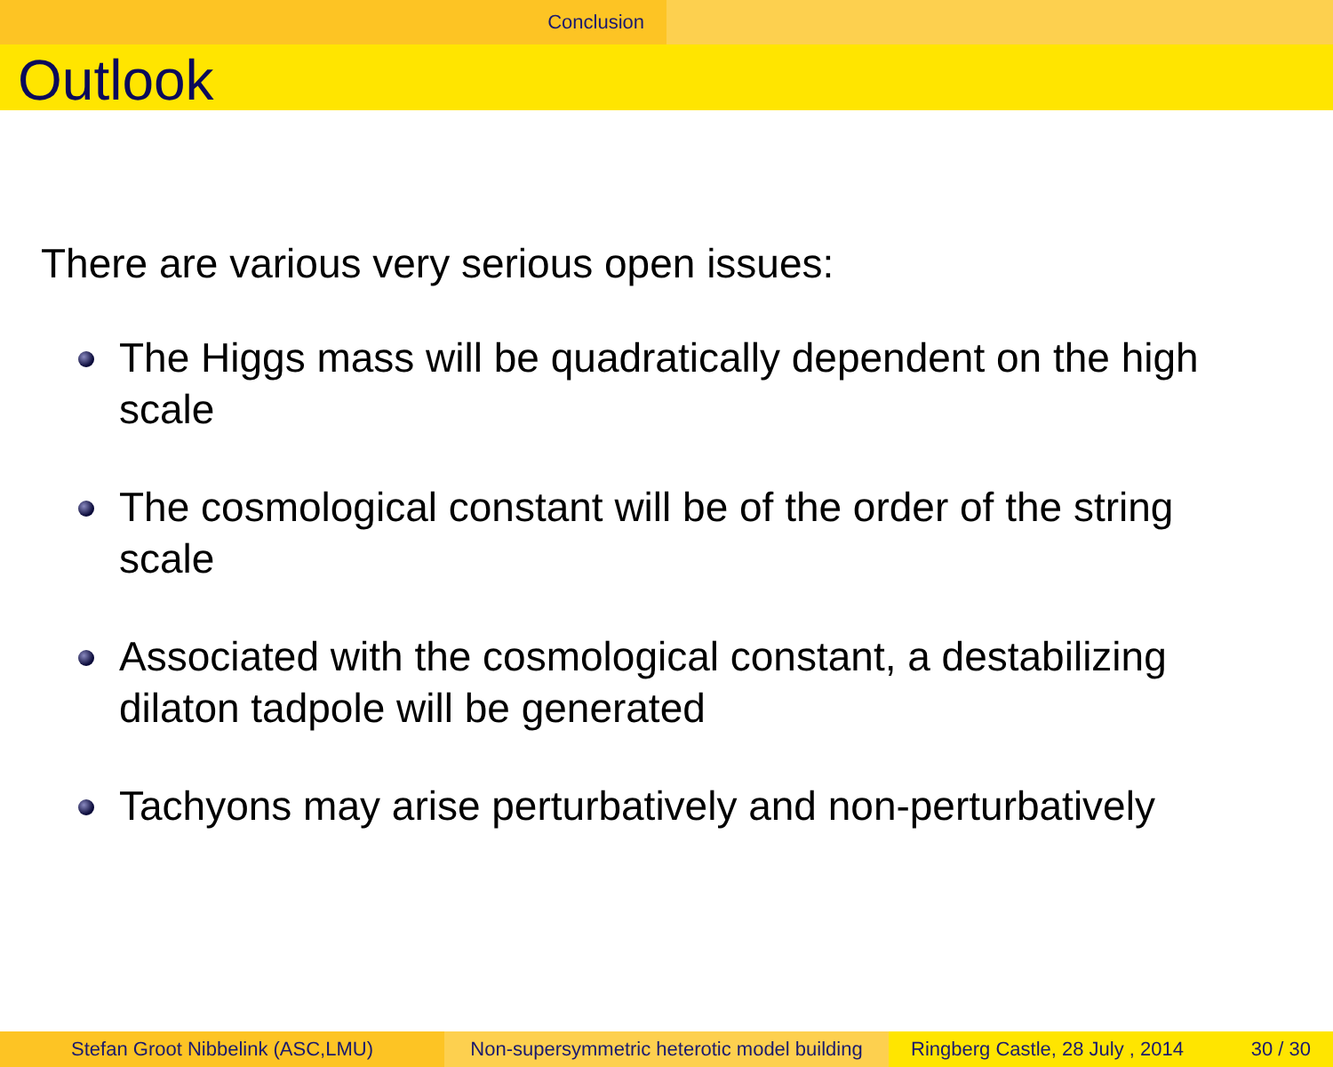Conclusion
Outlook
There are various very serious open issues:
The Higgs mass will be quadratically dependent on the high scale
The cosmological constant will be of the order of the string scale
Associated with the cosmological constant, a destabilizing dilaton tadpole will be generated
Tachyons may arise perturbatively and non-perturbatively
Stefan Groot Nibbelink (ASC,LMU) Non-supersymmetric heterotic model building
Ringberg Castle, 28 July , 2014 30 / 30